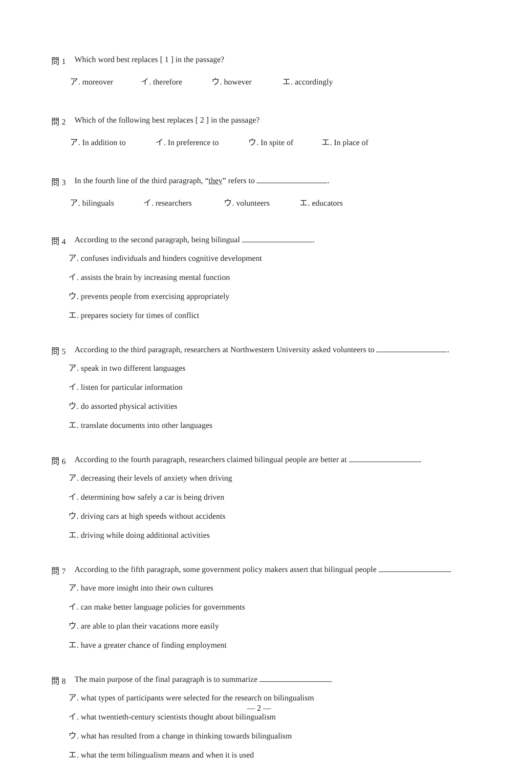問 1 Which word best replaces [ 1 ] in the passage?
ア. moreover イ. therefore ウ. however エ. accordingly
問 2 Which of the following best replaces [ 2 ] in the passage?
ア. In addition to イ. In preference to ウ. In spite of エ. In place of
問 3 In the fourth line of the third paragraph, “they” refers to .
ア. bilinguals イ. researchers ウ. volunteers エ. educators
問 4 According to the second paragraph, being bilingual .
ア. confuses individuals and hinders cognitive development
イ. assists the brain by increasing mental function
ウ. prevents people from exercising appropriately
エ. prepares society for times of conflict
問 5 According to the third paragraph, researchers at Northwestern University asked volunteers to .
ア. speak in two different languages
イ. listen for particular information
ウ. do assorted physical activities
エ. translate documents into other languages
問 6 According to the fourth paragraph, researchers claimed bilingual people are better at .
ア. decreasing their levels of anxiety when driving
イ. determining how safely a car is being driven
ウ. driving cars at high speeds without accidents
エ. driving while doing additional activities
問 7 According to the fifth paragraph, some government policy makers assert that bilingual people .
ア. have more insight into their own cultures
イ. can make better language policies for governments
ウ. are able to plan their vacations more easily
エ. have a greater chance of finding employment
問 8 The main purpose of the final paragraph is to summarize .
ア. what types of participants were selected for the research on bilingualism
イ. what twentieth-century scientists thought about bilingualism
ウ. what has resulted from a change in thinking towards bilingualism
エ. what the term bilingualism means and when it is used
— 2 —